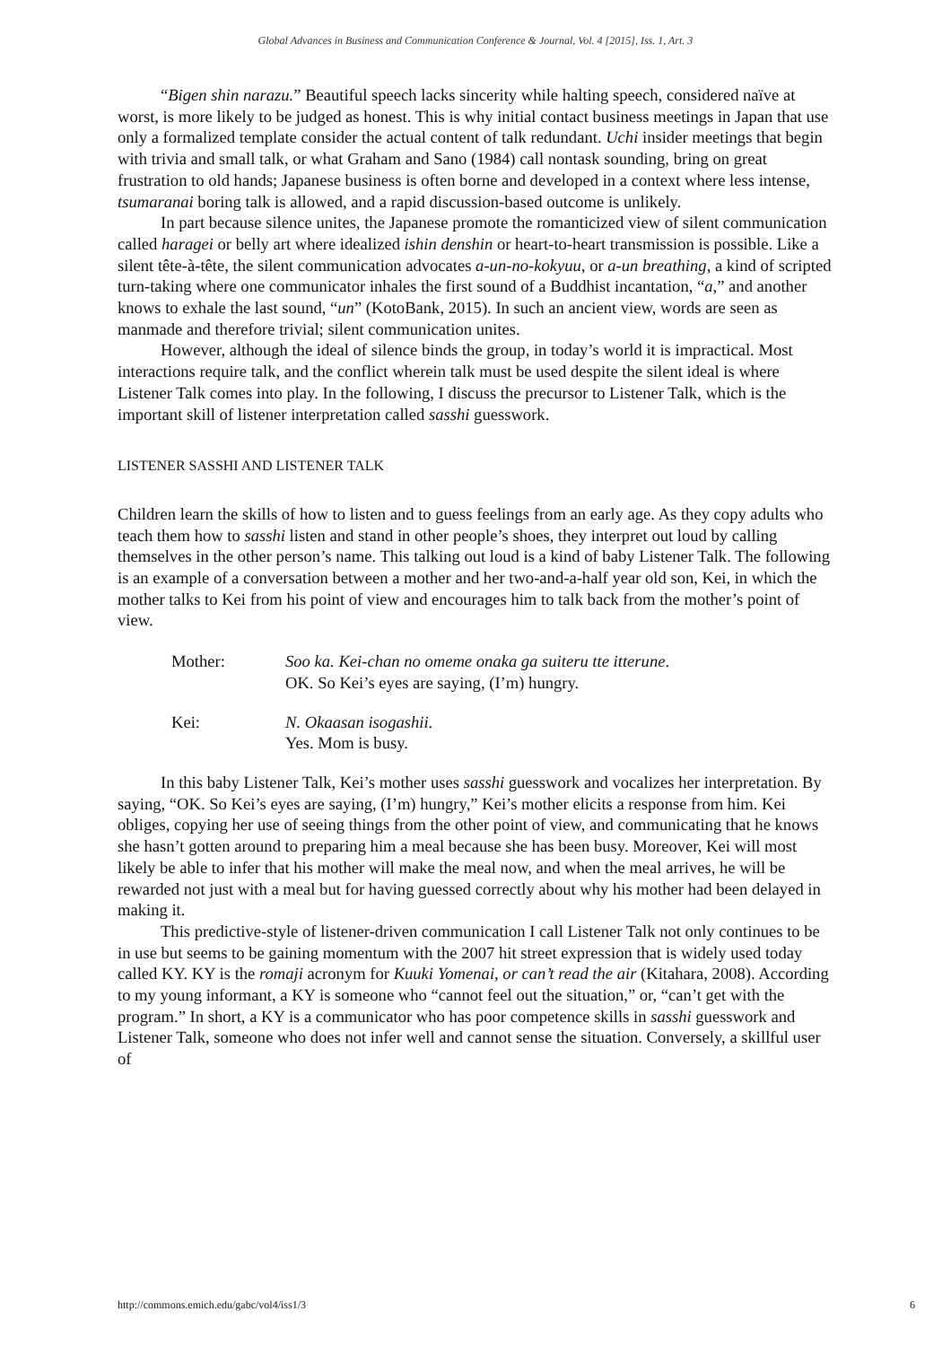Global Advances in Business and Communication Conference & Journal, Vol. 4 [2015], Iss. 1, Art. 3
“Bigen shin narazu.” Beautiful speech lacks sincerity while halting speech, considered naïve at worst, is more likely to be judged as honest. This is why initial contact business meetings in Japan that use only a formalized template consider the actual content of talk redundant. Uchi insider meetings that begin with trivia and small talk, or what Graham and Sano (1984) call nontask sounding, bring on great frustration to old hands; Japanese business is often borne and developed in a context where less intense, tsumaranai boring talk is allowed, and a rapid discussion-based outcome is unlikely.
In part because silence unites, the Japanese promote the romanticized view of silent communication called haragei or belly art where idealized ishin denshin or heart-to-heart transmission is possible. Like a silent tête-à-tête, the silent communication advocates a-un-no-kokyuu, or a-un breathing, a kind of scripted turn-taking where one communicator inhales the first sound of a Buddhist incantation, “a,” and another knows to exhale the last sound, “un” (KotoBank, 2015). In such an ancient view, words are seen as manmade and therefore trivial; silent communication unites.
However, although the ideal of silence binds the group, in today’s world it is impractical. Most interactions require talk, and the conflict wherein talk must be used despite the silent ideal is where Listener Talk comes into play. In the following, I discuss the precursor to Listener Talk, which is the important skill of listener interpretation called sasshi guesswork.
LISTENER SASSHI AND LISTENER TALK
Children learn the skills of how to listen and to guess feelings from an early age. As they copy adults who teach them how to sasshi listen and stand in other people’s shoes, they interpret out loud by calling themselves in the other person’s name. This talking out loud is a kind of baby Listener Talk. The following is an example of a conversation between a mother and her two-and-a-half year old son, Kei, in which the mother talks to Kei from his point of view and encourages him to talk back from the mother’s point of view.
Mother: Soo ka. Kei-chan no omeme onaka ga suiteru tte itterune.
OK. So Kei’s eyes are saying, (I’m) hungry.
Kei: N. Okaasan isogashii.
Yes. Mom is busy.
In this baby Listener Talk, Kei’s mother uses sasshi guesswork and vocalizes her interpretation. By saying, “OK. So Kei’s eyes are saying, (I’m) hungry,” Kei’s mother elicits a response from him. Kei obliges, copying her use of seeing things from the other point of view, and communicating that he knows she hasn’t gotten around to preparing him a meal because she has been busy. Moreover, Kei will most likely be able to infer that his mother will make the meal now, and when the meal arrives, he will be rewarded not just with a meal but for having guessed correctly about why his mother had been delayed in making it.
This predictive-style of listener-driven communication I call Listener Talk not only continues to be in use but seems to be gaining momentum with the 2007 hit street expression that is widely used today called KY. KY is the romaji acronym for Kuuki Yomenai, or can’t read the air (Kitahara, 2008). According to my young informant, a KY is someone who “cannot feel out the situation,” or, “can’t get with the program.” In short, a KY is a communicator who has poor competence skills in sasshi guesswork and Listener Talk, someone who does not infer well and cannot sense the situation. Conversely, a skillful user of
http://commons.emich.edu/gabc/vol4/iss1/3 6